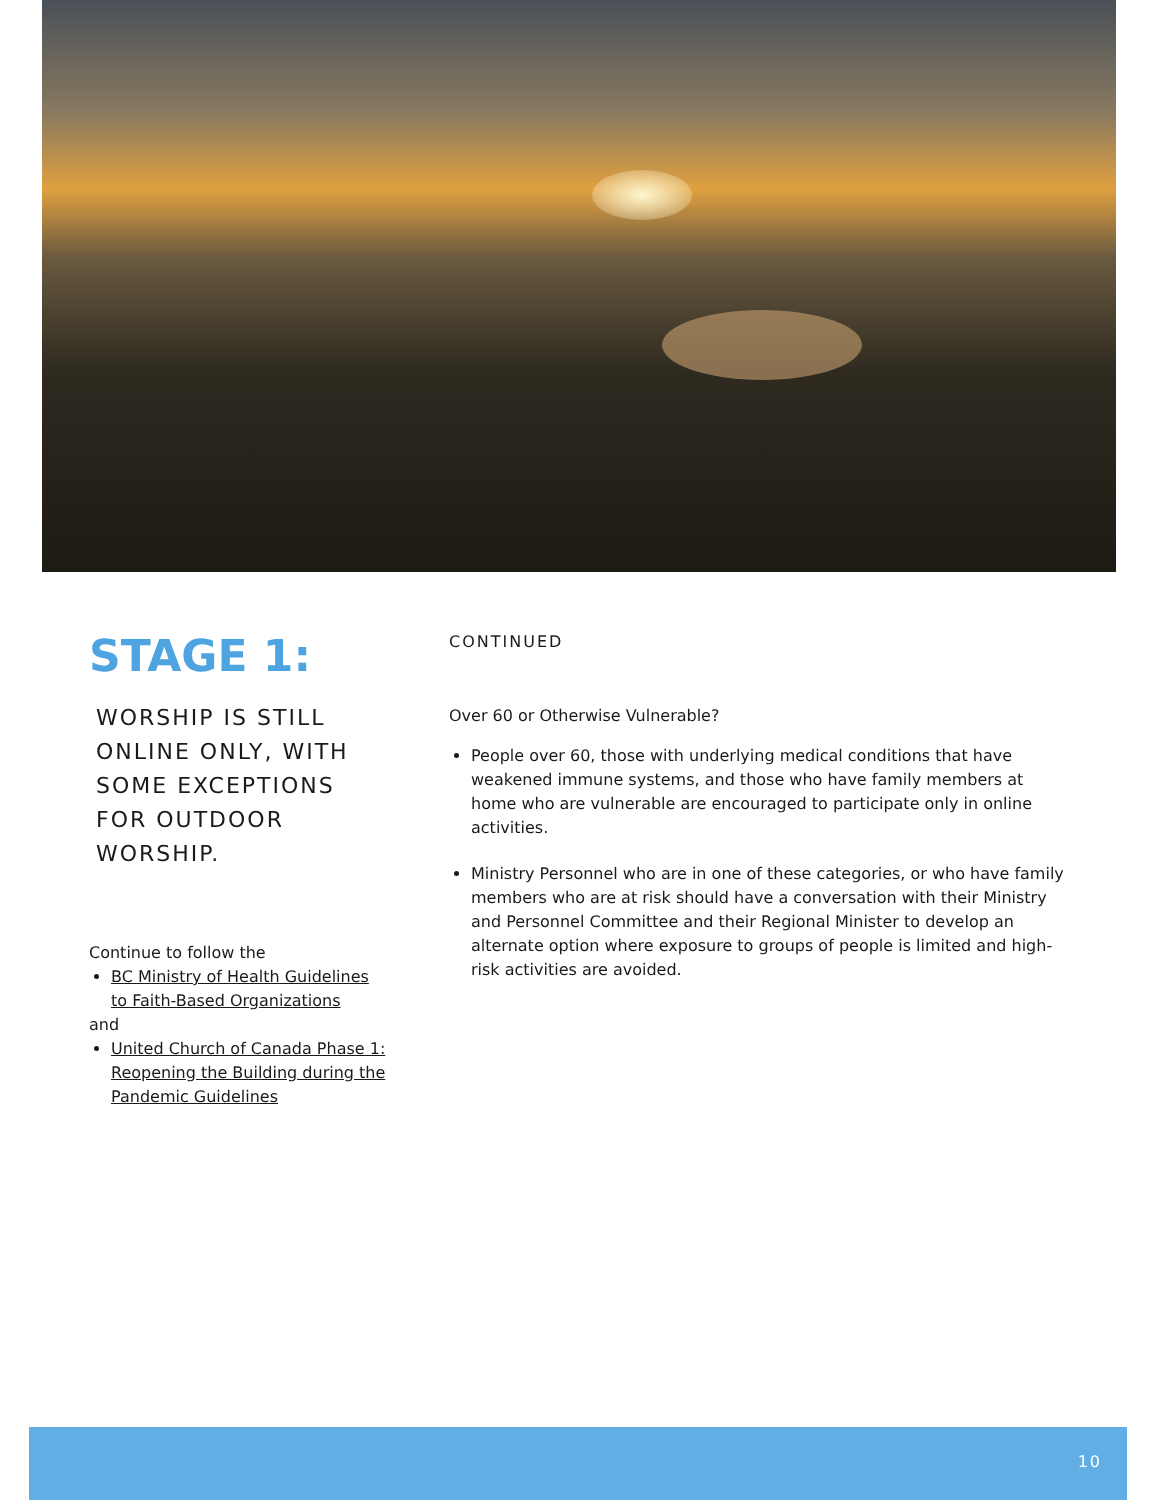STAGE 1:
WORSHIP IS STILL ONLINE ONLY, WITH SOME EXCEPTIONS FOR OUTDOOR WORSHIP.
Continue to follow the
BC Ministry of Health Guidelines to Faith-Based Organizations
and
United Church of Canada Phase 1: Reopening the Building during the Pandemic Guidelines
CONTINUED
Over 60 or Otherwise Vulnerable?
People over 60, those with underlying medical conditions that have weakened immune systems, and those who have family members at home who are vulnerable are encouraged to participate only in online activities.
Ministry Personnel who are in one of these categories, or who have family members who are at risk should have a conversation with their Ministry and Personnel Committee and their Regional Minister to develop an alternate option where exposure to groups of people is limited and high-risk activities are avoided.
10